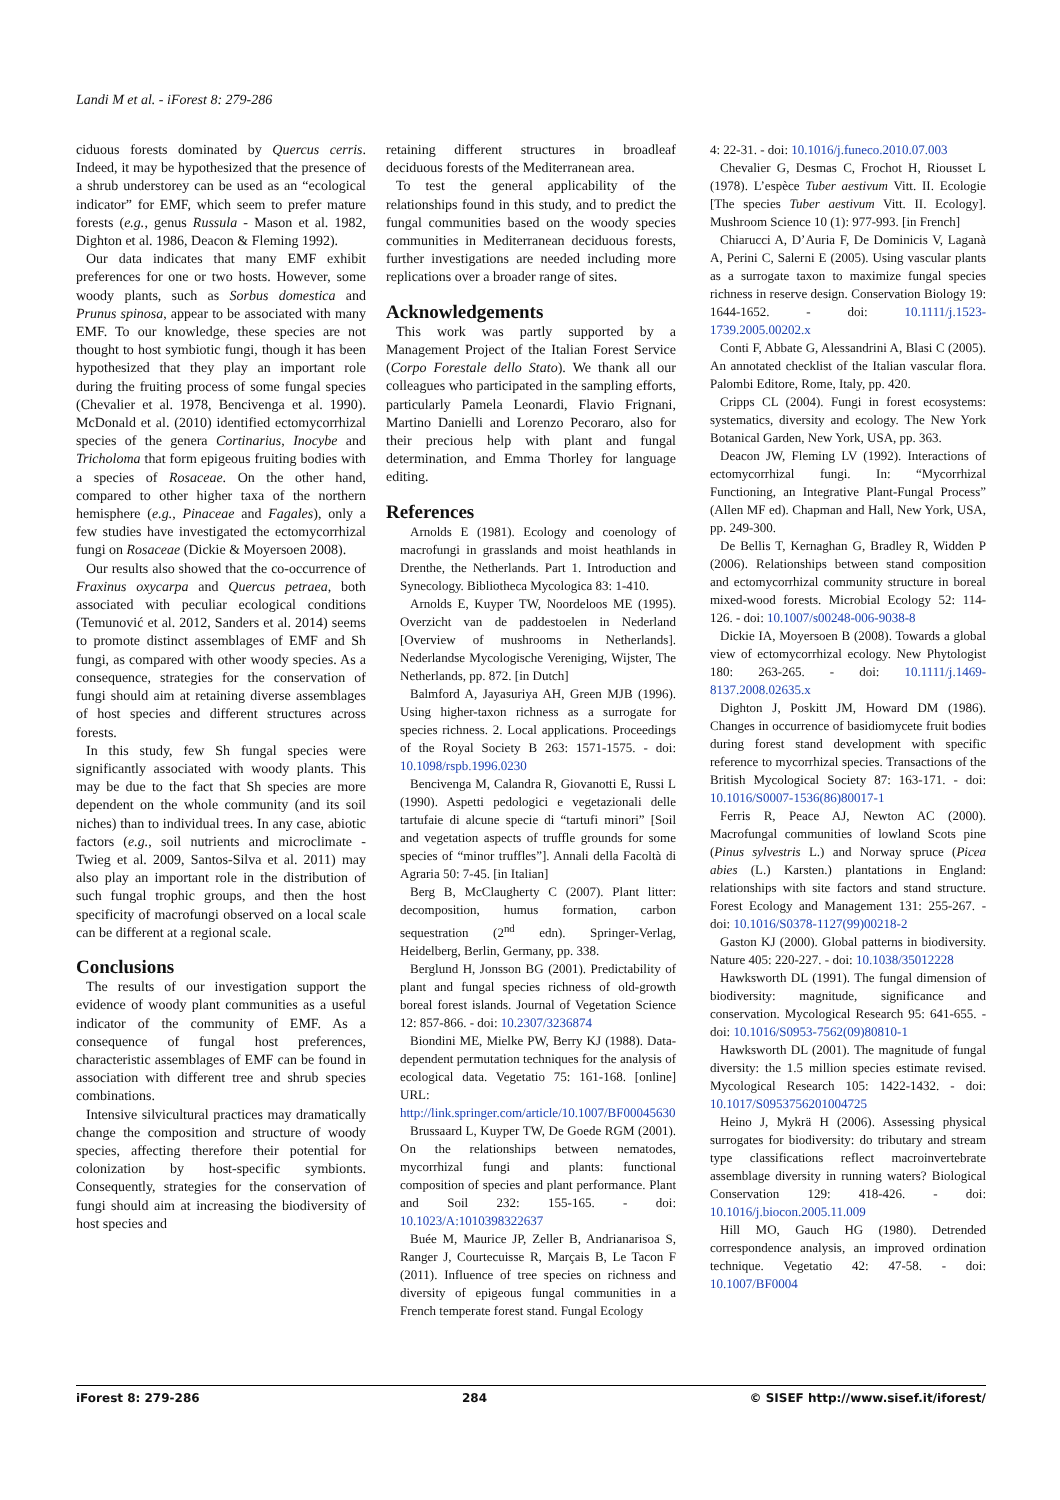Landi M et al. - iForest 8: 279-286
ciduous forests dominated by Quercus cerris. Indeed, it may be hypothesized that the presence of a shrub understorey can be used as an “ecological indicator” for EMF, which seem to prefer mature forests (e.g., genus Russula - Mason et al. 1982, Dighton et al. 1986, Deacon & Fleming 1992).
Our data indicates that many EMF exhibit preferences for one or two hosts. However, some woody plants, such as Sorbus domestica and Prunus spinosa, appear to be associated with many EMF. To our knowledge, these species are not thought to host symbiotic fungi, though it has been hypothesized that they play an important role during the fruiting process of some fungal species (Chevalier et al. 1978, Bencivenga et al. 1990). McDonald et al. (2010) identified ectomycorrhizal species of the genera Cortinarius, Inocybe and Tricholoma that form epigeous fruiting bodies with a species of Rosaceae. On the other hand, compared to other higher taxa of the northern hemisphere (e.g., Pinaceae and Fagales), only a few studies have investigated the ectomycorrhizal fungi on Rosaceae (Dickie & Moyersoen 2008).
Our results also showed that the co-occurrence of Fraxinus oxycarpa and Quercus petraea, both associated with peculiar ecological conditions (Temunović et al. 2012, Sanders et al. 2014) seems to promote distinct assemblages of EMF and Sh fungi, as compared with other woody species. As a consequence, strategies for the conservation of fungi should aim at retaining diverse assemblages of host species and different structures across forests.
In this study, few Sh fungal species were significantly associated with woody plants. This may be due to the fact that Sh species are more dependent on the whole community (and its soil niches) than to individual trees. In any case, abiotic factors (e.g., soil nutrients and microclimate - Twieg et al. 2009, Santos-Silva et al. 2011) may also play an important role in the distribution of such fungal trophic groups, and then the host specificity of macrofungi observed on a local scale can be different at a regional scale.
Conclusions
The results of our investigation support the evidence of woody plant communities as a useful indicator of the community of EMF. As a consequence of fungal host preferences, characteristic assemblages of EMF can be found in association with different tree and shrub species combinations.
Intensive silvicultural practices may dramatically change the composition and structure of woody species, affecting therefore their potential for colonization by host-specific symbionts. Consequently, strategies for the conservation of fungi should aim at increasing the biodiversity of host species and
retaining different structures in broadleaf deciduous forests of the Mediterranean area.
To test the general applicability of the relationships found in this study, and to predict the fungal communities based on the woody species communities in Mediterranean deciduous forests, further investigations are needed including more replications over a broader range of sites.
Acknowledgements
This work was partly supported by a Management Project of the Italian Forest Service (Corpo Forestale dello Stato). We thank all our colleagues who participated in the sampling efforts, particularly Pamela Leonardi, Flavio Frignani, Martino Danielli and Lorenzo Pecoraro, also for their precious help with plant and fungal determination, and Emma Thorley for language editing.
References
Arnolds E (1981). Ecology and coenology of macrofungi in grasslands and moist heathlands in Drenthe, the Netherlands. Part 1. Introduction and Synecology. Bibliotheca Mycologica 83: 1-410.
Arnolds E, Kuyper TW, Noordeloos ME (1995). Overzicht van de paddestoelen in Nederland [Overview of mushrooms in Netherlands]. Nederlandse Mycologische Vereniging, Wijster, The Netherlands, pp. 872. [in Dutch]
Balmford A, Jayasuriya AH, Green MJB (1996). Using higher-taxon richness as a surrogate for species richness. 2. Local applications. Proceedings of the Royal Society B 263: 1571-1575. - doi: 10.1098/rspb.1996.0230
Bencivenga M, Calandra R, Giovanotti E, Russi L (1990). Aspetti pedologici e vegetazionali delle tartufaie di alcune specie di “tartufi minori” [Soil and vegetation aspects of truffle grounds for some species of “minor truffles”]. Annali della Facoltà di Agraria 50: 7-45. [in Italian]
Berg B, McClaugherty C (2007). Plant litter: decomposition, humus formation, carbon sequestration (2<sup>nd</sup> edn). Springer-Verlag, Heidelberg, Berlin, Germany, pp. 338.
Berglund H, Jonsson BG (2001). Predictability of plant and fungal species richness of old-growth boreal forest islands. Journal of Vegetation Science 12: 857-866. - doi: 10.2307/3236874
Biondini ME, Mielke PW, Berry KJ (1988). Data-dependent permutation techniques for the analysis of ecological data. Vegetatio 75: 161-168. [online] URL: http://link.springer.com/article/10.1007/BF00045630
Brussaard L, Kuyper TW, De Goede RGM (2001). On the relationships between nematodes, mycorrhizal fungi and plants: functional composition of species and plant performance. Plant and Soil 232: 155-165. - doi: 10.1023/A:1010398322637
Buée M, Maurice JP, Zeller B, Andrianarisoa S, Ranger J, Courtecuisse R, Marçais B, Le Tacon F (2011). Influence of tree species on richness and diversity of epigeous fungal communities in a French temperate forest stand. Fungal Ecology
4: 22-31. - doi: 10.1016/j.funeco.2010.07.003
Chevalier G, Desmas C, Frochot H, Riousset L (1978). L’espèce Tuber aestivum Vitt. II. Ecologie [The species Tuber aestivum Vitt. II. Ecology]. Mushroom Science 10 (1): 977-993. [in French]
Chiarucci A, D’Auria F, De Dominicis V, Laganà A, Perini C, Salerni E (2005). Using vascular plants as a surrogate taxon to maximize fungal species richness in reserve design. Conservation Biology 19: 1644-1652. - doi: 10.1111/j.1523-1739.2005.00202.x
Conti F, Abbate G, Alessandrini A, Blasi C (2005). An annotated checklist of the Italian vascular flora. Palombi Editore, Rome, Italy, pp. 420.
Cripps CL (2004). Fungi in forest ecosystems: systematics, diversity and ecology. The New York Botanical Garden, New York, USA, pp. 363.
Deacon JW, Fleming LV (1992). Interactions of ectomycorrhizal fungi. In: “Mycorrhizal Functioning, an Integrative Plant-Fungal Process” (Allen MF ed). Chapman and Hall, New York, USA, pp. 249-300.
De Bellis T, Kernaghan G, Bradley R, Widden P (2006). Relationships between stand composition and ectomycorrhizal community structure in boreal mixed-wood forests. Microbial Ecology 52: 114-126. - doi: 10.1007/s00248-006-9038-8
Dickie IA, Moyersoen B (2008). Towards a global view of ectomycorrhizal ecology. New Phytologist 180: 263-265. - doi: 10.1111/j.1469-8137.2008.02635.x
Dighton J, Poskitt JM, Howard DM (1986). Changes in occurrence of basidiomycete fruit bodies during forest stand development with specific reference to mycorrhizal species. Transactions of the British Mycological Society 87: 163-171. - doi: 10.1016/S0007-1536(86)80017-1
Ferris R, Peace AJ, Newton AC (2000). Macrofungal communities of lowland Scots pine (Pinus sylvestris L.) and Norway spruce (Picea abies (L.) Karsten.) plantations in England: relationships with site factors and stand structure. Forest Ecology and Management 131: 255-267. - doi: 10.1016/S0378-1127(99)00218-2
Gaston KJ (2000). Global patterns in biodiversity. Nature 405: 220-227. - doi: 10.1038/35012228
Hawksworth DL (1991). The fungal dimension of biodiversity: magnitude, significance and conservation. Mycological Research 95: 641-655. - doi: 10.1016/S0953-7562(09)80810-1
Hawksworth DL (2001). The magnitude of fungal diversity: the 1.5 million species estimate revised. Mycological Research 105: 1422-1432. - doi: 10.1017/S0953756201004725
Heino J, Mykrä H (2006). Assessing physical surrogates for biodiversity: do tributary and stream type classifications reflect macroinvertebrate assemblage diversity in running waters? Biological Conservation 129: 418-426. - doi: 10.1016/j.biocon.2005.11.009
Hill MO, Gauch HG (1980). Detrended correspondence analysis, an improved ordination technique. Vegetatio 42: 47-58. - doi: 10.1007/BF0004
iForest 8: 279-286 284 © SISEF http://www.sisef.it/iforest/